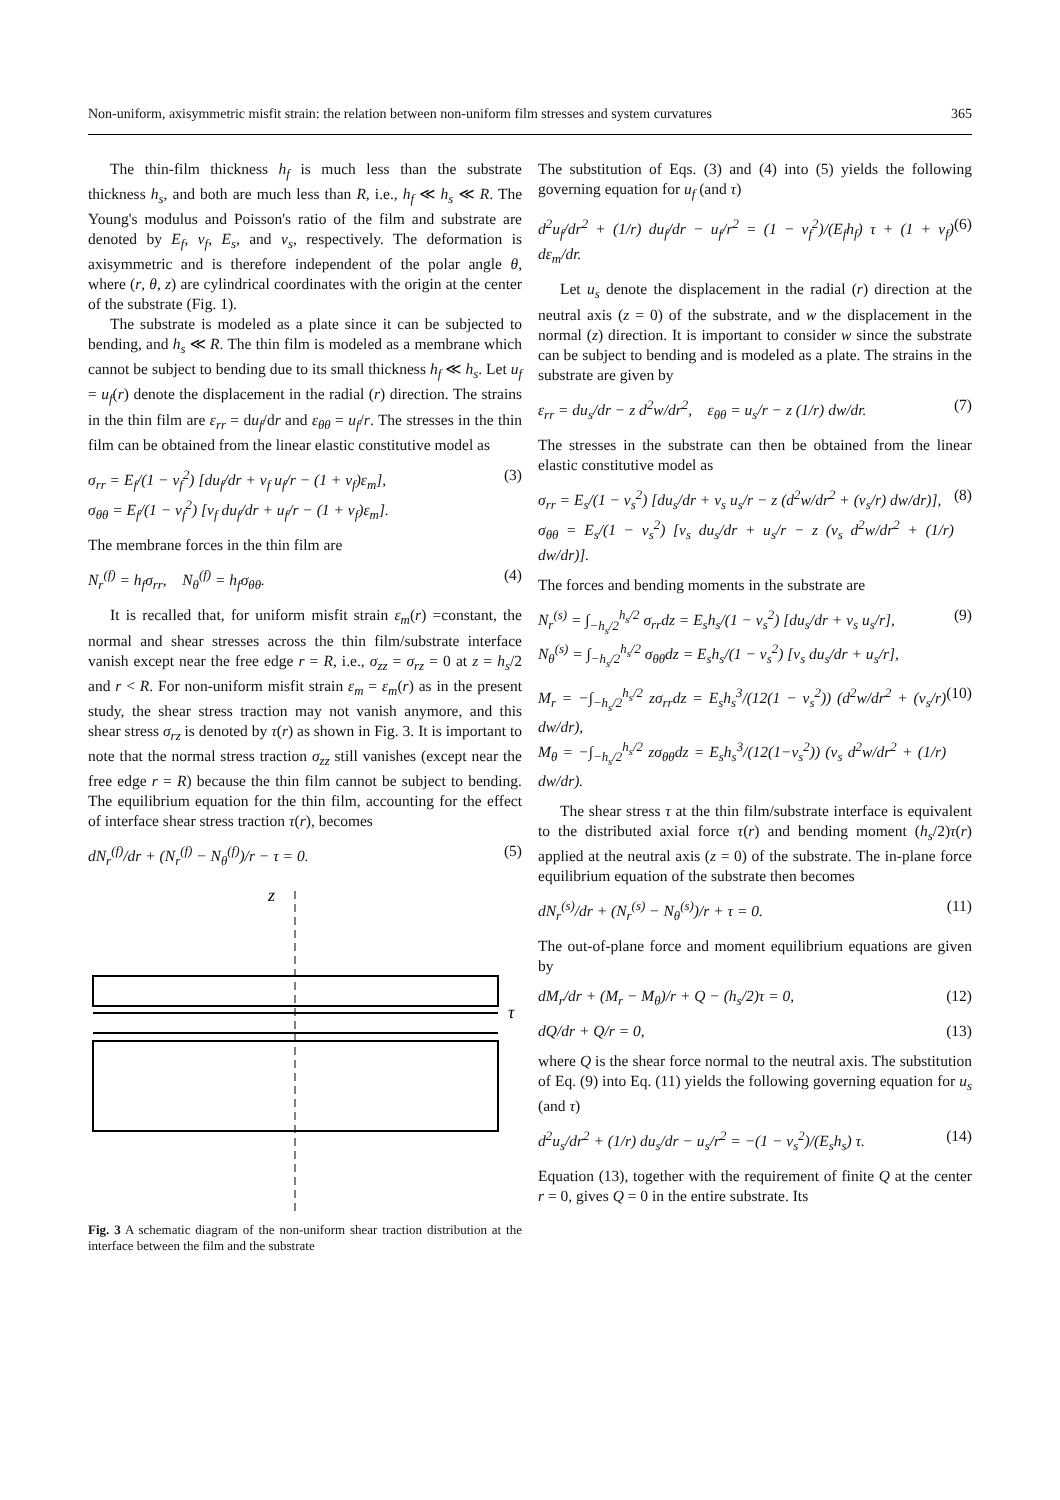Non-uniform, axisymmetric misfit strain: the relation between non-uniform film stresses and system curvatures 365
The thin-film thickness h<sub>f</sub> is much less than the substrate thickness h<sub>s</sub>, and both are much less than R, i.e., h<sub>f</sub> ≪ h<sub>s</sub> ≪ R. The Young's modulus and Poisson's ratio of the film and substrate are denoted by E<sub>f</sub>, ν<sub>f</sub>, E<sub>s</sub>, and ν<sub>s</sub>, respectively. The deformation is axisymmetric and is therefore independent of the polar angle θ, where (r, θ, z) are cylindrical coordinates with the origin at the center of the substrate (Fig. 1).
The substrate is modeled as a plate since it can be subjected to bending, and h<sub>s</sub> ≪ R. The thin film is modeled as a membrane which cannot be subject to bending due to its small thickness h<sub>f</sub> ≪ h<sub>s</sub>. Let u<sub>f</sub> = u<sub>f</sub>(r) denote the displacement in the radial (r) direction. The strains in the thin film are ε<sub>rr</sub> = du<sub>f</sub>/dr and ε<sub>θθ</sub> = u<sub>f</sub>/r. The stresses in the thin film can be obtained from the linear elastic constitutive model as
σ<sub>rr</sub> = E<sub>f</sub>/(1 − ν<sub>f</sub><sup>2</sup>) [du<sub>f</sub>/dr + ν<sub>f</sub> u<sub>f</sub>/r − (1 + ν<sub>f</sub>)ε<sub>m</sub>],
σ<sub>θθ</sub> = E<sub>f</sub>/(1 − ν<sub>f</sub><sup>2</sup>) [ν<sub>f</sub> du<sub>f</sub>/dr + u<sub>f</sub>/r − (1 + ν<sub>f</sub>)ε<sub>m</sub>]. (3)
The membrane forces in the thin film are
N<sub>r</sub><sup>(f)</sup> = h<sub>f</sub>σ<sub>rr</sub>, N<sub>θ</sub><sup>(f)</sup> = h<sub>f</sub>σ<sub>θθ</sub>. (4)
It is recalled that, for uniform misfit strain ε<sub>m</sub>(r) =constant, the normal and shear stresses across the thin film/substrate interface vanish except near the free edge r = R, i.e., σ<sub>zz</sub> = σ<sub>rz</sub> = 0 at z = h<sub>s</sub>/2 and r < R. For non-uniform misfit strain ε<sub>m</sub> = ε<sub>m</sub>(r) as in the present study, the shear stress traction may not vanish anymore, and this shear stress σ<sub>rz</sub> is denoted by τ(r) as shown in Fig. 3. It is important to note that the normal stress traction σ<sub>zz</sub> still vanishes (except near the free edge r = R) because the thin film cannot be subject to bending. The equilibrium equation for the thin film, accounting for the effect of interface shear stress traction τ(r), becomes
dN<sub>r</sub><sup>(f)</sup>/dr + (N<sub>r</sub><sup>(f)</sup> − N<sub>θ</sub><sup>(f)</sup>)/r − τ = 0. (5)
z
τ
Fig. 3 A schematic diagram of the non-uniform shear traction distribution at the interface between the film and the substrate
The substitution of Eqs. (3) and (4) into (5) yields the following governing equation for u<sub>f</sub> (and τ)
d<sup>2</sup>u<sub>f</sub>/dr<sup>2</sup> + (1/r) du<sub>f</sub>/dr − u<sub>f</sub>/r<sup>2</sup> = (1 − ν<sub>f</sub><sup>2</sup>)/(E<sub>f</sub>h<sub>f</sub>) τ + (1 + ν<sub>f</sub>) dε<sub>m</sub>/dr. (6)
Let u<sub>s</sub> denote the displacement in the radial (r) direction at the neutral axis (z = 0) of the substrate, and w the displacement in the normal (z) direction. It is important to consider w since the substrate can be subject to bending and is modeled as a plate. The strains in the substrate are given by
ε<sub>rr</sub> = du<sub>s</sub>/dr − z d<sup>2</sup>w/dr<sup>2</sup>, ε<sub>θθ</sub> = u<sub>s</sub>/r − z (1/r) dw/dr. (7)
The stresses in the substrate can then be obtained from the linear elastic constitutive model as
σ<sub>rr</sub> = E<sub>s</sub>/(1 − ν<sub>s</sub><sup>2</sup>) [du<sub>s</sub>/dr + ν<sub>s</sub> u<sub>s</sub>/r − z (d<sup>2</sup>w/dr<sup>2</sup> + (ν<sub>s</sub>/r) dw/dr)],
σ<sub>θθ</sub> = E<sub>s</sub>/(1 − ν<sub>s</sub><sup>2</sup>) [ν<sub>s</sub> du<sub>s</sub>/dr + u<sub>s</sub>/r − z (ν<sub>s</sub> d<sup>2</sup>w/dr<sup>2</sup> + (1/r) dw/dr)]. (8)
The forces and bending moments in the substrate are
N<sub>r</sub><sup>(s)</sup> = ∫<sub>−h<sub>s</sub>/2</sub><sup>h<sub>s</sub>/2</sup> σ<sub>rr</sub>dz = E<sub>s</sub>h<sub>s</sub>/(1 − ν<sub>s</sub><sup>2</sup>) [du<sub>s</sub>/dr + ν<sub>s</sub> u<sub>s</sub>/r],
N<sub>θ</sub><sup>(s)</sup> = ∫<sub>−h<sub>s</sub>/2</sub><sup>h<sub>s</sub>/2</sup> σ<sub>θθ</sub>dz = E<sub>s</sub>h<sub>s</sub>/(1 − ν<sub>s</sub><sup>2</sup>) [ν<sub>s</sub> du<sub>s</sub>/dr + u<sub>s</sub>/r], (9)
M<sub>r</sub> = −∫<sub>−h<sub>s</sub>/2</sub><sup>h<sub>s</sub>/2</sup> zσ<sub>rr</sub>dz = E<sub>s</sub>h<sub>s</sub><sup>3</sup>/(12(1 − ν<sub>s</sub><sup>2</sup>)) (d<sup>2</sup>w/dr<sup>2</sup> + (ν<sub>s</sub>/r) dw/dr),
M<sub>θ</sub> = −∫<sub>−h<sub>s</sub>/2</sub><sup>h<sub>s</sub>/2</sup> zσ<sub>θθ</sub>dz = E<sub>s</sub>h<sub>s</sub><sup>3</sup>/(12(1−ν<sub>s</sub><sup>2</sup>)) (ν<sub>s</sub> d<sup>2</sup>w/dr<sup>2</sup> + (1/r) dw/dr). (10)
The shear stress τ at the thin film/substrate interface is equivalent to the distributed axial force τ(r) and bending moment (h<sub>s</sub>/2)τ(r) applied at the neutral axis (z = 0) of the substrate. The in-plane force equilibrium equation of the substrate then becomes
dN<sub>r</sub><sup>(s)</sup>/dr + (N<sub>r</sub><sup>(s)</sup> − N<sub>θ</sub><sup>(s)</sup>)/r + τ = 0. (11)
The out-of-plane force and moment equilibrium equations are given by
dM<sub>r</sub>/dr + (M<sub>r</sub> − M<sub>θ</sub>)/r + Q − (h<sub>s</sub>/2)τ = 0, (12)
dQ/dr + Q/r = 0, (13)
where Q is the shear force normal to the neutral axis. The substitution of Eq. (9) into Eq. (11) yields the following governing equation for u<sub>s</sub> (and τ)
d<sup>2</sup>u<sub>s</sub>/dr<sup>2</sup> + (1/r) du<sub>s</sub>/dr − u<sub>s</sub>/r<sup>2</sup> = −(1 − ν<sub>s</sub><sup>2</sup>)/(E<sub>s</sub>h<sub>s</sub>) τ. (14)
Equation (13), together with the requirement of finite Q at the center r = 0, gives Q = 0 in the entire substrate. Its